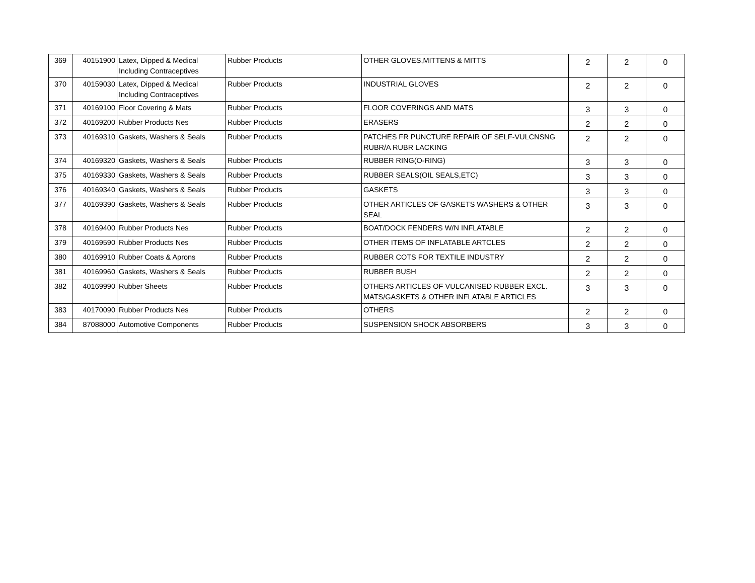| 369 | 40151900 | Latex, Dipped & Medical Including Contraceptives | Rubber Products | OTHER GLOVES,MITTENS & MITTS | 2 | 2 | 0 |
| 370 | 40159030 | Latex, Dipped & Medical Including Contraceptives | Rubber Products | INDUSTRIAL GLOVES | 2 | 2 | 0 |
| 371 | 40169100 | Floor Covering & Mats | Rubber Products | FLOOR COVERINGS AND MATS | 3 | 3 | 0 |
| 372 | 40169200 | Rubber Products Nes | Rubber Products | ERASERS | 2 | 2 | 0 |
| 373 | 40169310 | Gaskets, Washers & Seals | Rubber Products | PATCHES FR PUNCTURE REPAIR OF SELF-VULCNSNG RUBR/A RUBR LACKING | 2 | 2 | 0 |
| 374 | 40169320 | Gaskets, Washers & Seals | Rubber Products | RUBBER RING(O-RING) | 3 | 3 | 0 |
| 375 | 40169330 | Gaskets, Washers & Seals | Rubber Products | RUBBER SEALS(OIL SEALS,ETC) | 3 | 3 | 0 |
| 376 | 40169340 | Gaskets, Washers & Seals | Rubber Products | GASKETS | 3 | 3 | 0 |
| 377 | 40169390 | Gaskets, Washers & Seals | Rubber Products | OTHER ARTICLES OF GASKETS WASHERS & OTHER SEAL | 3 | 3 | 0 |
| 378 | 40169400 | Rubber Products Nes | Rubber Products | BOAT/DOCK FENDERS W/N INFLATABLE | 2 | 2 | 0 |
| 379 | 40169590 | Rubber Products Nes | Rubber Products | OTHER ITEMS OF INFLATABLE ARTCLES | 2 | 2 | 0 |
| 380 | 40169910 | Rubber Coats & Aprons | Rubber Products | RUBBER COTS FOR TEXTILE INDUSTRY | 2 | 2 | 0 |
| 381 | 40169960 | Gaskets, Washers & Seals | Rubber Products | RUBBER BUSH | 2 | 2 | 0 |
| 382 | 40169990 | Rubber Sheets | Rubber Products | OTHERS ARTICLES OF VULCANISED RUBBER EXCL. MATS/GASKETS & OTHER INFLATABLE ARTICLES | 3 | 3 | 0 |
| 383 | 40170090 | Rubber Products Nes | Rubber Products | OTHERS | 2 | 2 | 0 |
| 384 | 87088000 | Automotive Components | Rubber Products | SUSPENSION SHOCK ABSORBERS | 3 | 3 | 0 |